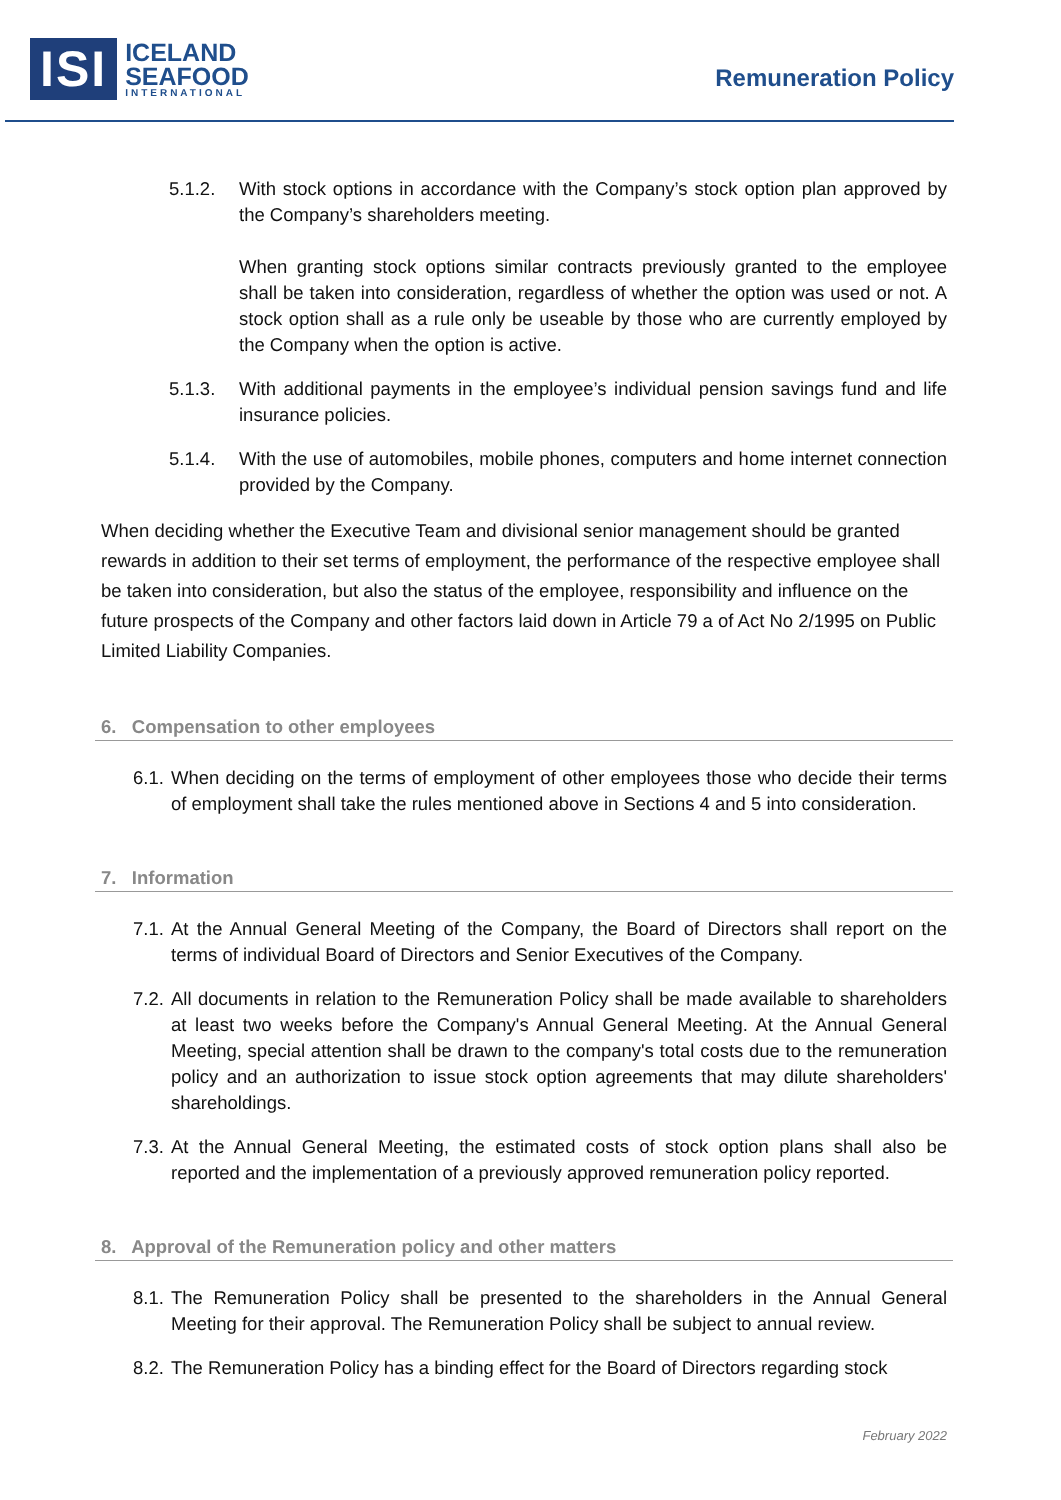ISI
ICELAND
SEAFOOD
INTERNATIONAL
Remuneration Policy
5.1.2. With stock options in accordance with the Company’s stock option plan approved by the Company’s shareholders meeting.
When granting stock options similar contracts previously granted to the employee shall be taken into consideration, regardless of whether the option was used or not. A stock option shall as a rule only be useable by those who are currently employed by the Company when the option is active.
5.1.3. With additional payments in the employee’s individual pension savings fund and life insurance policies.
5.1.4. With the use of automobiles, mobile phones, computers and home internet connection provided by the Company.
When deciding whether the Executive Team and divisional senior management should be granted rewards in addition to their set terms of employment, the performance of the respective employee shall be taken into consideration, but also the status of the employee, responsibility and influence on the future prospects of the Company and other factors laid down in Article 79 a of Act No 2/1995 on Public Limited Liability Companies.
6. Compensation to other employees
6.1. When deciding on the terms of employment of other employees those who decide their terms of employment shall take the rules mentioned above in Sections 4 and 5 into consideration.
7. Information
7.1. At the Annual General Meeting of the Company, the Board of Directors shall report on the terms of individual Board of Directors and Senior Executives of the Company.
7.2. All documents in relation to the Remuneration Policy shall be made available to shareholders at least two weeks before the Company's Annual General Meeting. At the Annual General Meeting, special attention shall be drawn to the company's total costs due to the remuneration policy and an authorization to issue stock option agreements that may dilute shareholders' shareholdings.
7.3. At the Annual General Meeting, the estimated costs of stock option plans shall also be reported and the implementation of a previously approved remuneration policy reported.
8. Approval of the Remuneration policy and other matters
8.1. The Remuneration Policy shall be presented to the shareholders in the Annual General Meeting for their approval. The Remuneration Policy shall be subject to annual review.
8.2. The Remuneration Policy has a binding effect for the Board of Directors regarding stock
February 2022